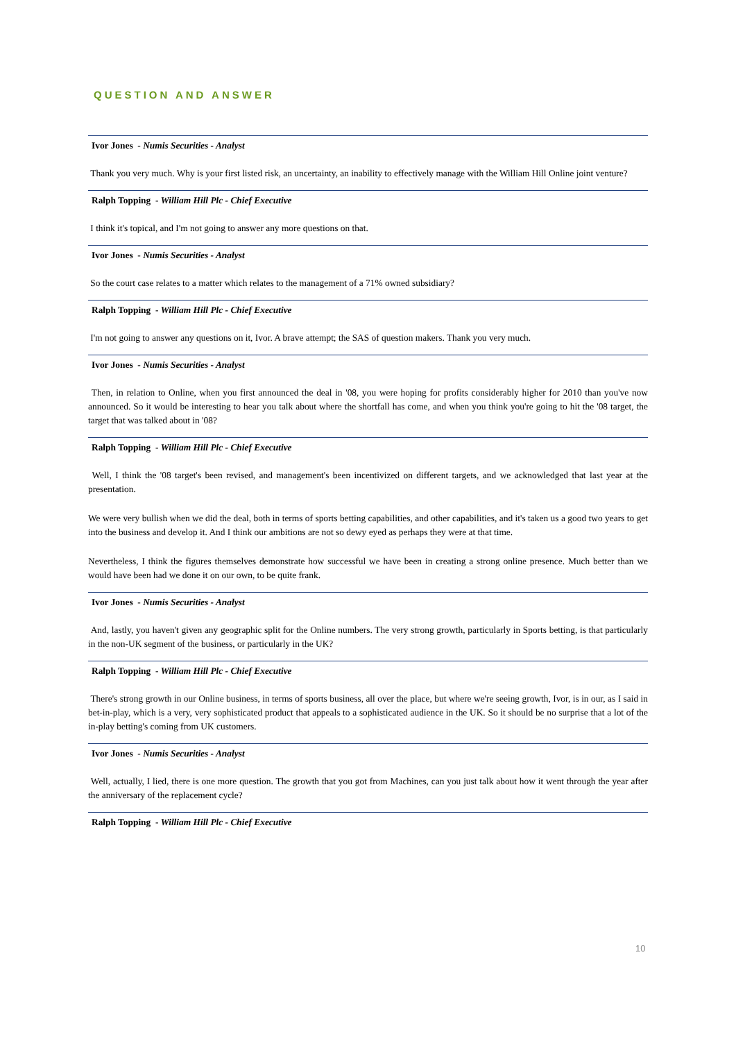QUESTION AND ANSWER
Ivor Jones - Numis Securities - Analyst
Thank you very much. Why is your first listed risk, an uncertainty, an inability to effectively manage with the William Hill Online joint venture?
Ralph Topping - William Hill Plc - Chief Executive
I think it's topical, and I'm not going to answer any more questions on that.
Ivor Jones - Numis Securities - Analyst
So the court case relates to a matter which relates to the management of a 71% owned subsidiary?
Ralph Topping - William Hill Plc - Chief Executive
I'm not going to answer any questions on it, Ivor. A brave attempt; the SAS of question makers. Thank you very much.
Ivor Jones - Numis Securities - Analyst
Then, in relation to Online, when you first announced the deal in '08, you were hoping for profits considerably higher for 2010 than you've now announced. So it would be interesting to hear you talk about where the shortfall has come, and when you think you're going to hit the '08 target, the target that was talked about in '08?
Ralph Topping - William Hill Plc - Chief Executive
Well, I think the '08 target's been revised, and management's been incentivized on different targets, and we acknowledged that last year at the presentation.
We were very bullish when we did the deal, both in terms of sports betting capabilities, and other capabilities, and it's taken us a good two years to get into the business and develop it. And I think our ambitions are not so dewy eyed as perhaps they were at that time.
Nevertheless, I think the figures themselves demonstrate how successful we have been in creating a strong online presence. Much better than we would have been had we done it on our own, to be quite frank.
Ivor Jones - Numis Securities - Analyst
And, lastly, you haven't given any geographic split for the Online numbers. The very strong growth, particularly in Sports betting, is that particularly in the non-UK segment of the business, or particularly in the UK?
Ralph Topping - William Hill Plc - Chief Executive
There's strong growth in our Online business, in terms of sports business, all over the place, but where we're seeing growth, Ivor, is in our, as I said in bet-in-play, which is a very, very sophisticated product that appeals to a sophisticated audience in the UK. So it should be no surprise that a lot of the in-play betting's coming from UK customers.
Ivor Jones - Numis Securities - Analyst
Well, actually, I lied, there is one more question. The growth that you got from Machines, can you just talk about how it went through the year after the anniversary of the replacement cycle?
Ralph Topping - William Hill Plc - Chief Executive
10